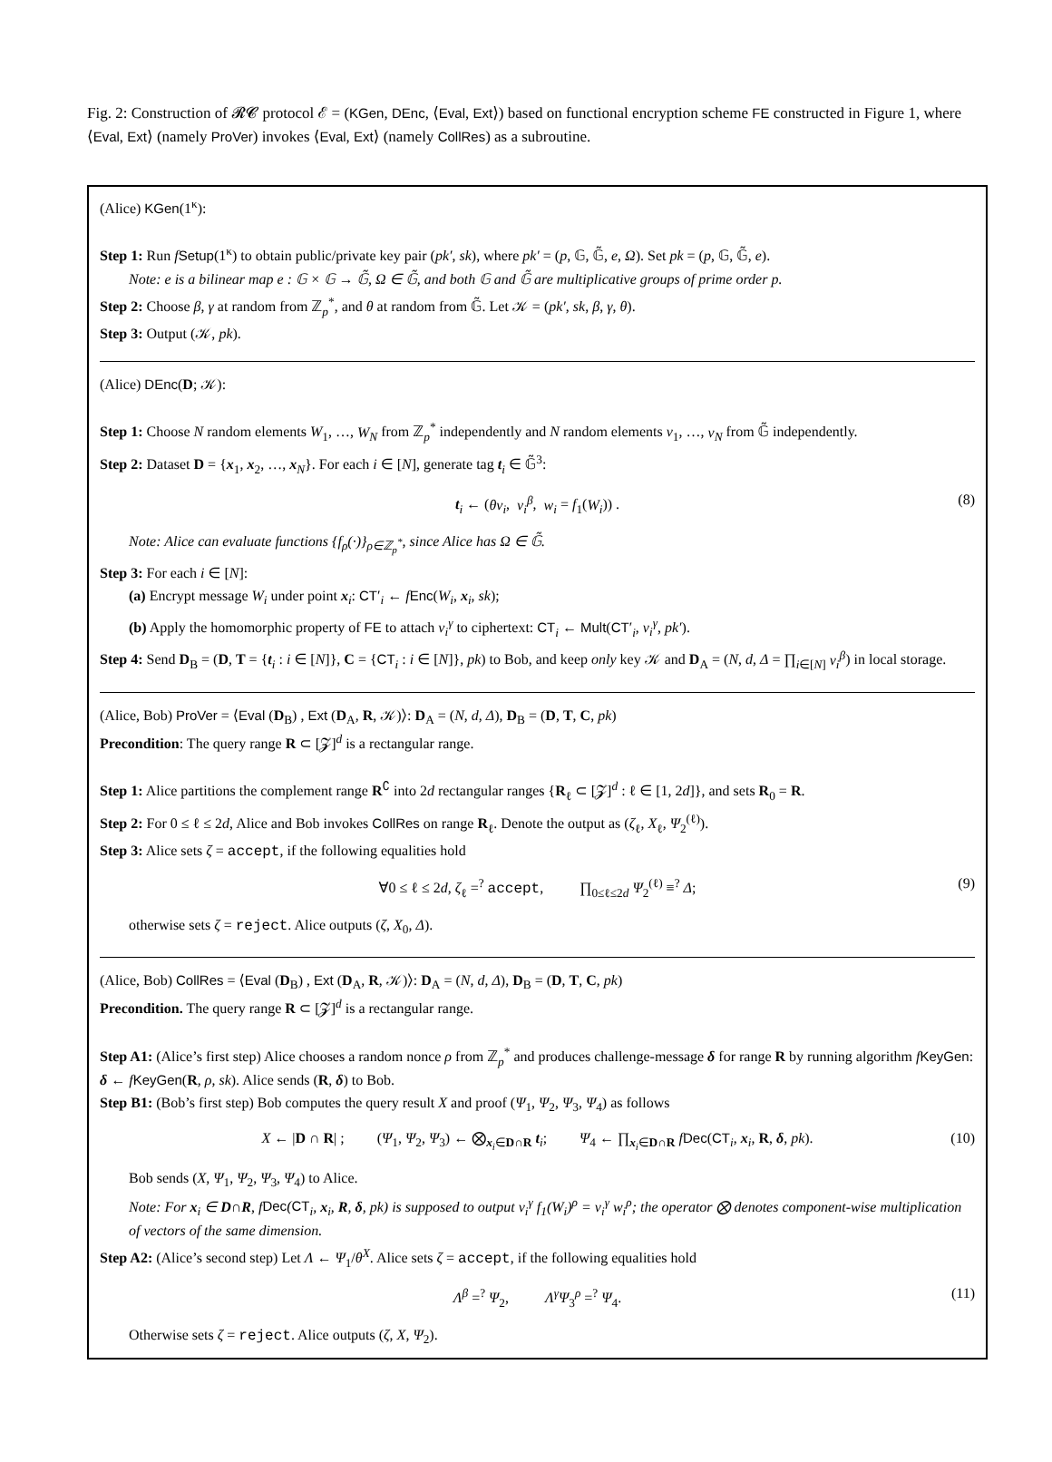Fig. 2: Construction of 𝓡𝓒 protocol ℰ = (KGen, DEnc, ⟨Eval, Ext⟩) based on functional encryption scheme FE constructed in Figure 1, where ⟨Eval, Ext⟩ (namely ProVer) invokes ⟨Eval, Ext⟩ (namely CollRes) as a subroutine.
(Alice) KGen(1<sup>κ</sup>):
Step 1: Run fSetup(1<sup>κ</sup>) to obtain public/private key pair (pk′, sk), where pk′ = (p, 𝔾, 𝔾̃, e, Ω). Set pk = (p, 𝔾, 𝔾̃, e).
Note: e is a bilinear map e : 𝔾 × 𝔾 → 𝔾̃, Ω ∈ 𝔾̃, and both 𝔾 and 𝔾̃ are multiplicative groups of prime order p.
Step 2: Choose β, γ at random from ℤ<sub>p</sub><sup>*</sup>, and θ at random from 𝔾̃. Let 𝒦 = (pk′, sk, β, γ, θ).
Step 3: Output (𝒦, pk).
(Alice) DEnc(D; 𝒦):
Step 1: Choose N random elements W<sub>1</sub>, …, W<sub>N</sub> from ℤ<sub>p</sub><sup>*</sup> independently and N random elements v<sub>1</sub>, …, v<sub>N</sub> from 𝔾̃ independently.
Step 2: Dataset D = {x<sub>1</sub>, x<sub>2</sub>, …, x<sub>N</sub>}. For each i ∈ [N], generate tag t<sub>i</sub> ∈ 𝔾̃<sup>3</sup>:
t<sub>i</sub> ← (θv<sub>i</sub>, v<sub>i</sub><sup>β</sup>, w<sub>i</sub> = f<sub>1</sub>(W<sub>i</sub>)) . (8)
Note: Alice can evaluate functions {f<sub>ρ</sub>(·)}<sub>ρ∈ℤ<sub>p</sub><sup>*</sup></sub>, since Alice has Ω ∈ 𝔾̃.
Step 3: For each i ∈ [N]:
(a) Encrypt message W<sub>i</sub> under point x<sub>i</sub>: CT′<sub>i</sub> ← fEnc(W<sub>i</sub>, x<sub>i</sub>, sk);
(b) Apply the homomorphic property of FE to attach v<sub>i</sub><sup>γ</sup> to ciphertext: CT<sub>i</sub> ← Mult(CT′<sub>i</sub>, v<sub>i</sub><sup>γ</sup>, pk′).
Step 4: Send D<sub>B</sub> = (D, T = {t<sub>i</sub> : i ∈ [N]}, C = {CT<sub>i</sub> : i ∈ [N]}, pk) to Bob, and keep only key 𝒦 and D<sub>A</sub> = (N, d, Δ = ∏<sub>i∈[N]</sub> v<sub>i</sub><sup>β</sup>) in local storage.
(Alice, Bob) ProVer = ⟨Eval (D<sub>B</sub>) , Ext (D<sub>A</sub>, R, 𝒦)⟩: D<sub>A</sub> = (N, d, Δ), D<sub>B</sub> = (D, T, C, pk)
Precondition: The query range R ⊂ [𝓩]<sup>d</sup> is a rectangular range.
Step 1: Alice partitions the complement range R<sup>∁</sup> into 2d rectangular ranges {R<sub>ℓ</sub> ⊂ [𝓩]<sup>d</sup> : ℓ ∈ [1, 2d]}, and sets R<sub>0</sub> = R.
Step 2: For 0 ≤ ℓ ≤ 2d, Alice and Bob invokes CollRes on range R<sub>ℓ</sub>. Denote the output as (ζ<sub>ℓ</sub>, X<sub>ℓ</sub>, Ψ<sub>2</sub><sup>(ℓ)</sup>).
Step 3: Alice sets ζ = accept, if the following equalities hold
∀0 ≤ ℓ ≤ 2d, ζ<sub>ℓ</sub> =<sup>?</sup> accept, ∏<sub>0≤ℓ≤2d</sub> Ψ<sub>2</sub><sup>(ℓ)</sup> ≡<sup>?</sup> Δ; (9)
otherwise sets ζ = reject. Alice outputs (ζ, X<sub>0</sub>, Δ).
(Alice, Bob) CollRes = ⟨Eval (D<sub>B</sub>) , Ext (D<sub>A</sub>, R, 𝒦)⟩: D<sub>A</sub> = (N, d, Δ), D<sub>B</sub> = (D, T, C, pk)
Precondition. The query range R ⊂ [𝓩]<sup>d</sup> is a rectangular range.
Step A1: (Alice’s first step) Alice chooses a random nonce ρ from ℤ<sub>p</sub><sup>*</sup> and produces challenge-message δ for range R by running algorithm fKeyGen: δ ← fKeyGen(R, ρ, sk). Alice sends (R, δ) to Bob.
Step B1: (Bob’s first step) Bob computes the query result X and proof (Ψ<sub>1</sub>, Ψ<sub>2</sub>, Ψ<sub>3</sub>, Ψ<sub>4</sub>) as follows
X ← |D ∩ R| ; (Ψ<sub>1</sub>, Ψ<sub>2</sub>, Ψ<sub>3</sub>) ← ⨂<sub>x<sub>i</sub>∈D∩R</sub> t<sub>i</sub>; Ψ<sub>4</sub> ← ∏<sub>x<sub>i</sub>∈D∩R</sub> fDec(CT<sub>i</sub>, x<sub>i</sub>, R, δ, pk). (10)
Bob sends (X, Ψ<sub>1</sub>, Ψ<sub>2</sub>, Ψ<sub>3</sub>, Ψ<sub>4</sub>) to Alice.
Note: For x<sub>i</sub> ∈ D∩R, f Dec(CT <sub>i</sub>, x<sub>i</sub>, R, δ, pk) is supposed to output v<sub>i</sub><sup>γ</sup> f<sub>1</sub>(W<sub>i</sub>)<sup>ρ</sup> = v<sub>i</sub><sup>γ</sup> w<sub>i</sub><sup>ρ</sup>; the operator ⨂ denotes component-wise multiplication of vectors of the same dimension.
Step A2: (Alice’s second step) Let Λ ← Ψ<sub>1</sub>/θ<sup>X</sup>. Alice sets ζ = accept, if the following equalities hold
Λ<sup>β</sup> =<sup>?</sup> Ψ<sub>2</sub>, Λ<sup>γ</sup>Ψ<sub>3</sub><sup>ρ</sup> =<sup>?</sup> Ψ<sub>4</sub>. (11)
Otherwise sets ζ = reject. Alice outputs (ζ, X, Ψ<sub>2</sub>).